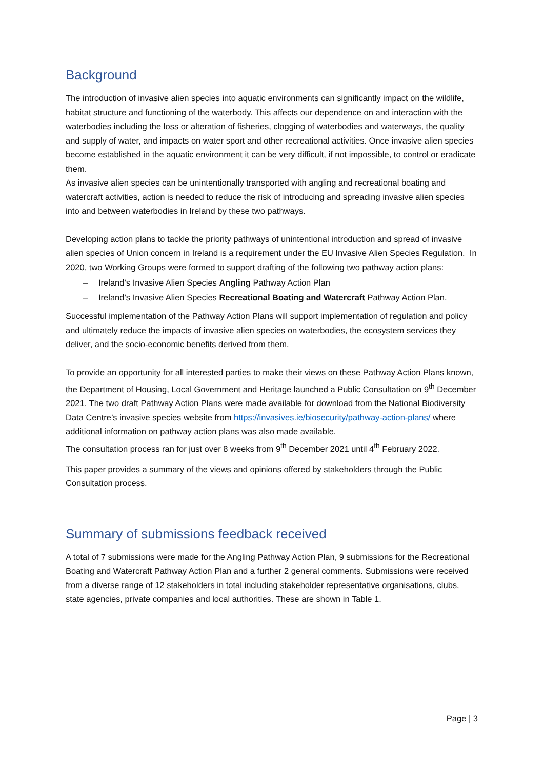Background
The introduction of invasive alien species into aquatic environments can significantly impact on the wildlife, habitat structure and functioning of the waterbody. This affects our dependence on and interaction with the waterbodies including the loss or alteration of fisheries, clogging of waterbodies and waterways, the quality and supply of water, and impacts on water sport and other recreational activities. Once invasive alien species become established in the aquatic environment it can be very difficult, if not impossible, to control or eradicate them.
As invasive alien species can be unintentionally transported with angling and recreational boating and watercraft activities, action is needed to reduce the risk of introducing and spreading invasive alien species into and between waterbodies in Ireland by these two pathways.
Developing action plans to tackle the priority pathways of unintentional introduction and spread of invasive alien species of Union concern in Ireland is a requirement under the EU Invasive Alien Species Regulation. In 2020, two Working Groups were formed to support drafting of the following two pathway action plans:
– Ireland’s Invasive Alien Species Angling Pathway Action Plan
– Ireland’s Invasive Alien Species Recreational Boating and Watercraft Pathway Action Plan.
Successful implementation of the Pathway Action Plans will support implementation of regulation and policy and ultimately reduce the impacts of invasive alien species on waterbodies, the ecosystem services they deliver, and the socio-economic benefits derived from them.
To provide an opportunity for all interested parties to make their views on these Pathway Action Plans known, the Department of Housing, Local Government and Heritage launched a Public Consultation on 9<sup>th</sup> December 2021. The two draft Pathway Action Plans were made available for download from the National Biodiversity Data Centre’s invasive species website from https://invasives.ie/biosecurity/pathway-action-plans/ where additional information on pathway action plans was also made available.
The consultation process ran for just over 8 weeks from 9<sup>th</sup> December 2021 until 4<sup>th</sup> February 2022.
This paper provides a summary of the views and opinions offered by stakeholders through the Public Consultation process.
Summary of submissions feedback received
A total of 7 submissions were made for the Angling Pathway Action Plan, 9 submissions for the Recreational Boating and Watercraft Pathway Action Plan and a further 2 general comments. Submissions were received from a diverse range of 12 stakeholders in total including stakeholder representative organisations, clubs, state agencies, private companies and local authorities. These are shown in Table 1.
Page | 3